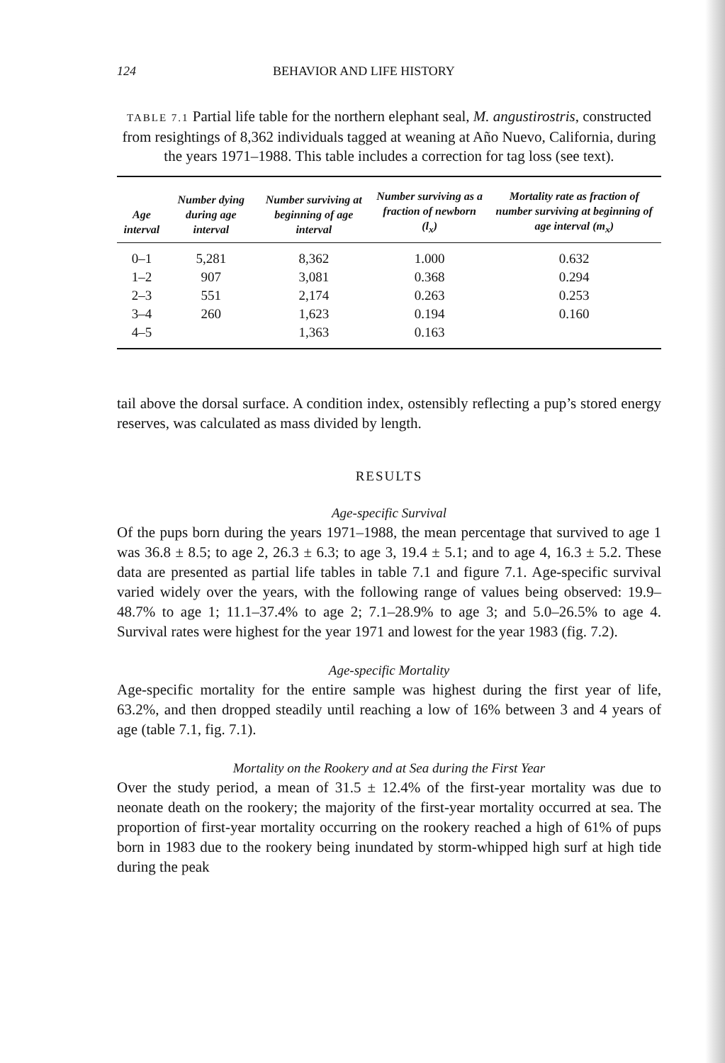124 BEHAVIOR AND LIFE HISTORY
TABLE 7.1 Partial life table for the northern elephant seal, M. angustirostris, constructed from resightings of 8,362 individuals tagged at weaning at Año Nuevo, California, during the years 1971–1988. This table includes a correction for tag loss (see text).
| Age interval | Number dying during age interval | Number surviving at beginning of age interval | Number surviving as a fraction of newborn (l<sub>x</sub>) | Mortality rate as fraction of number surviving at beginning of age interval (m<sub>x</sub>) |
| --- | --- | --- | --- | --- |
| 0–1 | 5,281 | 8,362 | 1.000 | 0.632 |
| 1–2 | 907 | 3,081 | 0.368 | 0.294 |
| 2–3 | 551 | 2,174 | 0.263 | 0.253 |
| 3–4 | 260 | 1,623 | 0.194 | 0.160 |
| 4–5 | | 1,363 | 0.163 | |
tail above the dorsal surface. A condition index, ostensibly reflecting a pup’s stored energy reserves, was calculated as mass divided by length.
RESULTS
Age-specific Survival
Of the pups born during the years 1971–1988, the mean percentage that survived to age 1 was 36.8 ± 8.5; to age 2, 26.3 ± 6.3; to age 3, 19.4 ± 5.1; and to age 4, 16.3 ± 5.2. These data are presented as partial life tables in table 7.1 and figure 7.1. Age-specific survival varied widely over the years, with the following range of values being observed: 19.9–48.7% to age 1; 11.1–37.4% to age 2; 7.1–28.9% to age 3; and 5.0–26.5% to age 4. Survival rates were highest for the year 1971 and lowest for the year 1983 (fig. 7.2).
Age-specific Mortality
Age-specific mortality for the entire sample was highest during the first year of life, 63.2%, and then dropped steadily until reaching a low of 16% between 3 and 4 years of age (table 7.1, fig. 7.1).
Mortality on the Rookery and at Sea during the First Year
Over the study period, a mean of 31.5 ± 12.4% of the first-year mortality was due to neonate death on the rookery; the majority of the first-year mortality occurred at sea. The proportion of first-year mortality occurring on the rookery reached a high of 61% of pups born in 1983 due to the rookery being inundated by storm-whipped high surf at high tide during the peak